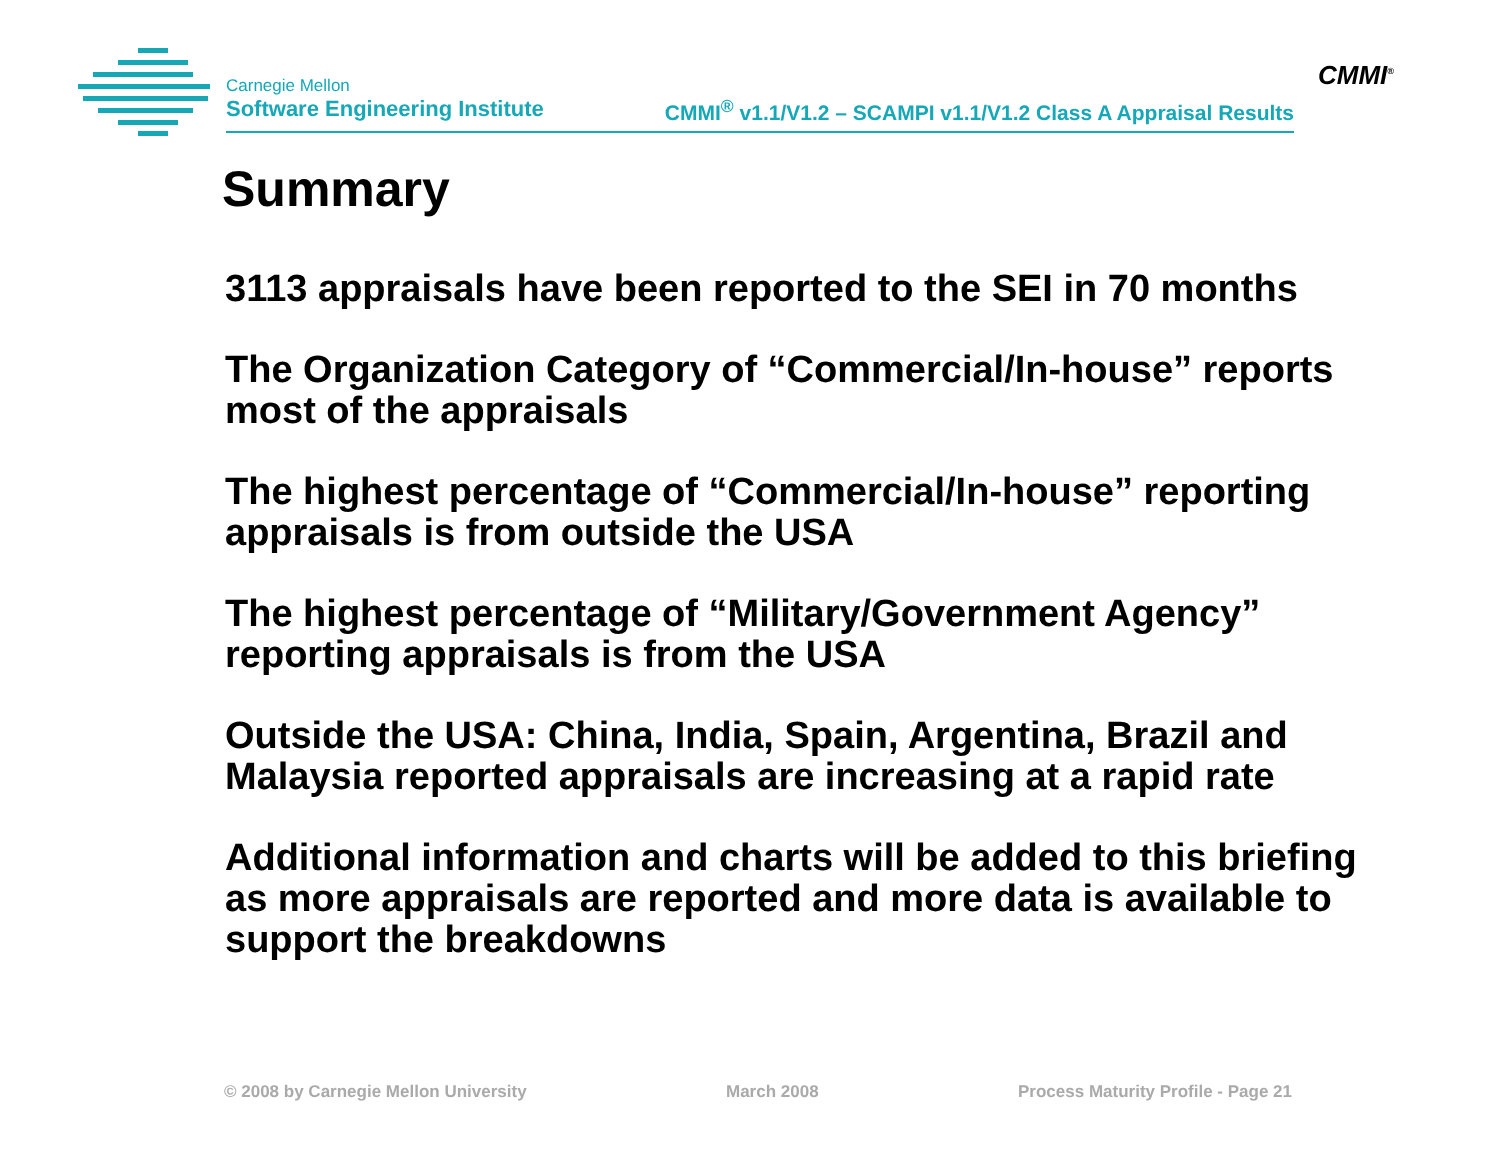Carnegie Mellon
Software Engineering Institute
CMMI<sup>®</sup> v1.1/V1.2 – SCAMPI v1.1/V1.2 Class A Appraisal Results
CMMI<sup>®</sup>
Summary
3113 appraisals have been reported to the SEI in 70 months
The Organization Category of “Commercial/In-house” reports most of the appraisals
The highest percentage of “Commercial/In-house” reporting appraisals is from outside the USA
The highest percentage of “Military/Government Agency” reporting appraisals is from the USA
Outside the USA: China, India, Spain, Argentina, Brazil and Malaysia reported appraisals are increasing at a rapid rate
Additional information and charts will be added to this briefing as more appraisals are reported and more data is available to support the breakdowns
© 2008 by Carnegie Mellon University March 2008 Process Maturity Profile - Page 21